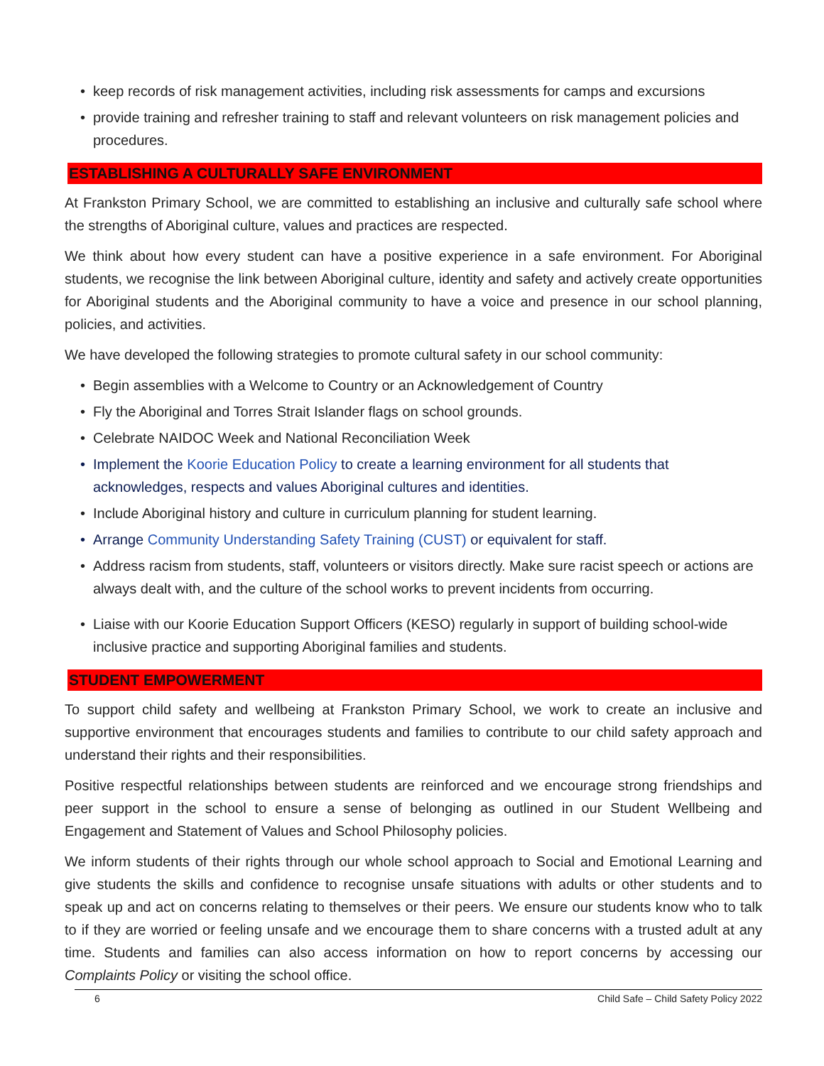• keep records of risk management activities, including risk assessments for camps and excursions
• provide training and refresher training to staff and relevant volunteers on risk management policies and procedures.
ESTABLISHING A CULTURALLY SAFE ENVIRONMENT
At Frankston Primary School, we are committed to establishing an inclusive and culturally safe school where the strengths of Aboriginal culture, values and practices are respected.
We think about how every student can have a positive experience in a safe environment. For Aboriginal students, we recognise the link between Aboriginal culture, identity and safety and actively create opportunities for Aboriginal students and the Aboriginal community to have a voice and presence in our school planning, policies, and activities.
We have developed the following strategies to promote cultural safety in our school community:
• Begin assemblies with a Welcome to Country or an Acknowledgement of Country
• Fly the Aboriginal and Torres Strait Islander flags on school grounds.
• Celebrate NAIDOC Week and National Reconciliation Week
• Implement the Koorie Education Policy to create a learning environment for all students that acknowledges, respects and values Aboriginal cultures and identities.
• Include Aboriginal history and culture in curriculum planning for student learning.
• Arrange Community Understanding Safety Training (CUST) or equivalent for staff.
• Address racism from students, staff, volunteers or visitors directly. Make sure racist speech or actions are always dealt with, and the culture of the school works to prevent incidents from occurring.
• Liaise with our Koorie Education Support Officers (KESO) regularly in support of building school-wide inclusive practice and supporting Aboriginal families and students.
STUDENT EMPOWERMENT
To support child safety and wellbeing at Frankston Primary School, we work to create an inclusive and supportive environment that encourages students and families to contribute to our child safety approach and understand their rights and their responsibilities.
Positive respectful relationships between students are reinforced and we encourage strong friendships and peer support in the school to ensure a sense of belonging as outlined in our Student Wellbeing and Engagement and Statement of Values and School Philosophy policies.
We inform students of their rights through our whole school approach to Social and Emotional Learning and give students the skills and confidence to recognise unsafe situations with adults or other students and to speak up and act on concerns relating to themselves or their peers. We ensure our students know who to talk to if they are worried or feeling unsafe and we encourage them to share concerns with a trusted adult at any time. Students and families can also access information on how to report concerns by accessing our Complaints Policy or visiting the school office.
6 Child Safe – Child Safety Policy 2022